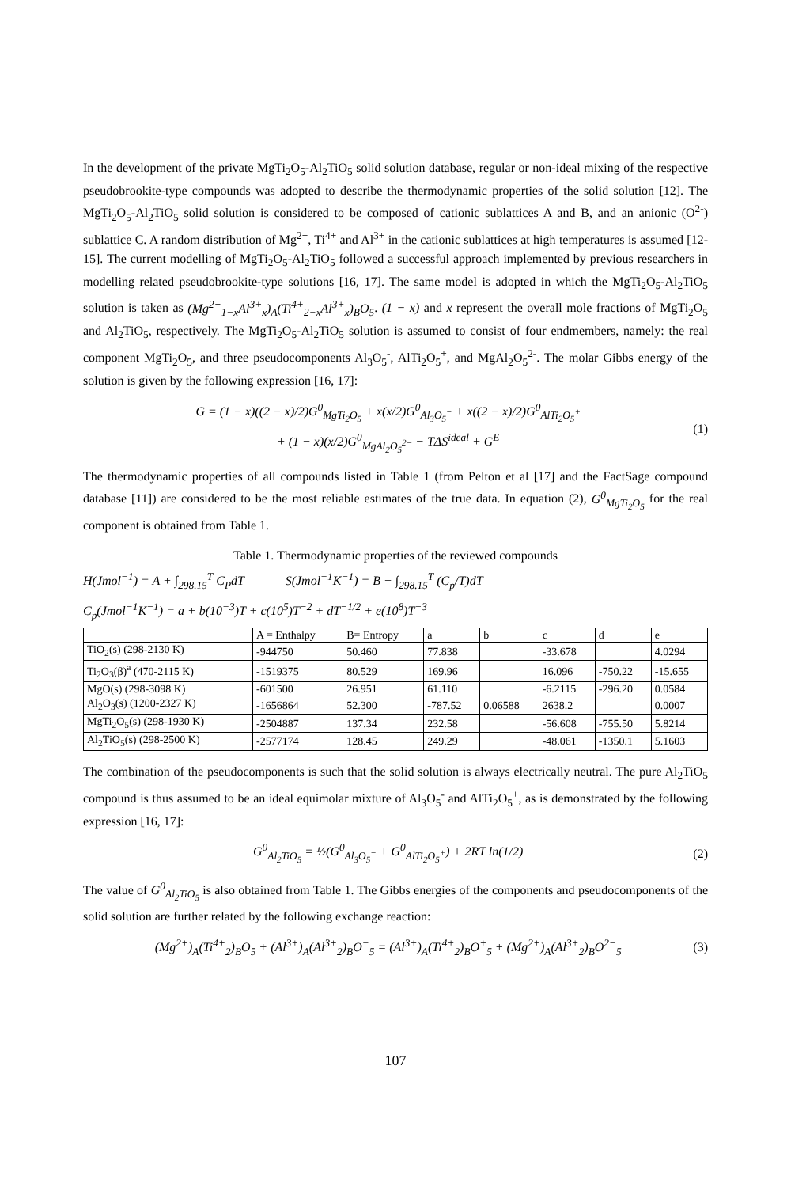In the development of the private MgTi<sub>2</sub>O<sub>5</sub>-Al<sub>2</sub>TiO<sub>5</sub> solid solution database, regular or non-ideal mixing of the respective pseudobrookite-type compounds was adopted to describe the thermodynamic properties of the solid solution [12]. The MgTi<sub>2</sub>O<sub>5</sub>-Al<sub>2</sub>TiO<sub>5</sub> solid solution is considered to be composed of cationic sublattices A and B, and an anionic (O<sup>2-</sup>) sublattice C. A random distribution of Mg<sup>2+</sup>, Ti<sup>4+</sup> and Al<sup>3+</sup> in the cationic sublattices at high temperatures is assumed [12-15]. The current modelling of MgTi<sub>2</sub>O<sub>5</sub>-Al<sub>2</sub>TiO<sub>5</sub> followed a successful approach implemented by previous researchers in modelling related pseudobrookite-type solutions [16, 17]. The same model is adopted in which the MgTi<sub>2</sub>O<sub>5</sub>-Al<sub>2</sub>TiO<sub>5</sub> solution is taken as (Mg<sup>2+</sup><sub>1−x</sub>Al<sup>3+</sup><sub>x</sub>)<sub>A</sub>(Ti<sup>4+</sup><sub>2−x</sub>Al<sup>3+</sup><sub>x</sub>)<sub>B</sub>O<sub>5</sub>. (1 − x) and x represent the overall mole fractions of MgTi<sub>2</sub>O<sub>5</sub> and Al<sub>2</sub>TiO<sub>5</sub>, respectively. The MgTi<sub>2</sub>O<sub>5</sub>-Al<sub>2</sub>TiO<sub>5</sub> solution is assumed to consist of four endmembers, namely: the real component MgTi<sub>2</sub>O<sub>5</sub>, and three pseudocomponents Al<sub>3</sub>O<sub>5</sub><sup>-</sup>, AlTi<sub>2</sub>O<sub>5</sub><sup>+</sup>, and MgAl<sub>2</sub>O<sub>5</sub><sup>2-</sup>. The molar Gibbs energy of the solution is given by the following expression [16, 17]:
G = (1 − x)((2 − x)/2)G<sup>0</sup><sub>MgTi<sub>2</sub>O<sub>5</sub></sub> + x(x/2)G<sup>0</sup><sub>Al<sub>3</sub>O<sub>5</sub><sup>−</sup></sub> + x((2 − x)/2)G<sup>0</sup><sub>AlTi<sub>2</sub>O<sub>5</sub><sup>+</sup></sub>
+ (1 − x)(x/2)G<sup>0</sup><sub>MgAl<sub>2</sub>O<sub>5</sub><sup>2−</sup></sub> − TΔS<sup>ideal</sup> + G<sup>E</sup>
(1)
The thermodynamic properties of all compounds listed in Table 1 (from Pelton et al [17] and the FactSage compound database [11]) are considered to be the most reliable estimates of the true data. In equation (2), G<sup>0</sup><sub>MgTi<sub>2</sub>O<sub>5</sub></sub> for the real component is obtained from Table 1.
Table 1. Thermodynamic properties of the reviewed compounds
H(Jmol<sup>−1</sup>) = A + ∫<sub>298.15</sub><sup>T</sup> C<sub>P</sub>dT S(Jmol<sup>−1</sup>K<sup>−1</sup>) = B + ∫<sub>298.15</sub><sup>T</sup> (C<sub>p</sub>/T)dT
C<sub>p</sub>(Jmol<sup>−1</sup>K<sup>−1</sup>) = a + b(10<sup>−3</sup>)T + c(10<sup>5</sup>)T<sup>−2</sup> + dT<sup>−1/2</sup> + e(10<sup>8</sup>)T<sup>−3</sup>
| | A = Enthalpy | B= Entropy | a | b | c | d | e |
| --- | --- | --- | --- | --- | --- | --- | --- |
| TiO<sub>2</sub>(s) (298-2130 K) | -944750 | 50.460 | 77.838 | | -33.678 | | 4.0294 |
| Ti<sub>2</sub>O<sub>3</sub>(β)<sup>a</sup> (470-2115 K) | -1519375 | 80.529 | 169.96 | | 16.096 | -750.22 | -15.655 |
| MgO(s) (298-3098 K) | -601500 | 26.951 | 61.110 | | -6.2115 | -296.20 | 0.0584 |
| Al<sub>2</sub>O<sub>3</sub>(s) (1200-2327 K) | -1656864 | 52.300 | -787.52 | 0.06588 | 2638.2 | | 0.0007 |
| MgTi<sub>2</sub>O<sub>5</sub>(s) (298-1930 K) | -2504887 | 137.34 | 232.58 | | -56.608 | -755.50 | 5.8214 |
| Al<sub>2</sub>TiO<sub>5</sub>(s) (298-2500 K) | -2577174 | 128.45 | 249.29 | | -48.061 | -1350.1 | 5.1603 |
The combination of the pseudocomponents is such that the solid solution is always electrically neutral. The pure Al<sub>2</sub>TiO<sub>5</sub> compound is thus assumed to be an ideal equimolar mixture of Al<sub>3</sub>O<sub>5</sub><sup>-</sup> and AlTi<sub>2</sub>O<sub>5</sub><sup>+</sup>, as is demonstrated by the following expression [16, 17]:
G<sup>0</sup><sub>Al<sub>2</sub>TiO<sub>5</sub></sub> = ½(G<sup>0</sup><sub>Al<sub>3</sub>O<sub>5</sub><sup>−</sup></sub> + G<sup>0</sup><sub>AlTi<sub>2</sub>O<sub>5</sub><sup>+</sup></sub>) + 2RT ln(1/2)
(2)
The value of G<sup>0</sup><sub>Al<sub>2</sub>TiO<sub>5</sub></sub> is also obtained from Table 1. The Gibbs energies of the components and pseudocomponents of the solid solution are further related by the following exchange reaction:
(Mg<sup>2+</sup>)<sub>A</sub>(Ti<sup>4+</sup><sub>2</sub>)<sub>B</sub>O<sub>5</sub> + (Al<sup>3+</sup>)<sub>A</sub>(Al<sup>3+</sup><sub>2</sub>)<sub>B</sub>O<sup>−</sup><sub>5</sub> = (Al<sup>3+</sup>)<sub>A</sub>(Ti<sup>4+</sup><sub>2</sub>)<sub>B</sub>O<sup>+</sup><sub>5</sub> + (Mg<sup>2+</sup>)<sub>A</sub>(Al<sup>3+</sup><sub>2</sub>)<sub>B</sub>O<sup>2−</sup><sub>5</sub>
(3)
107